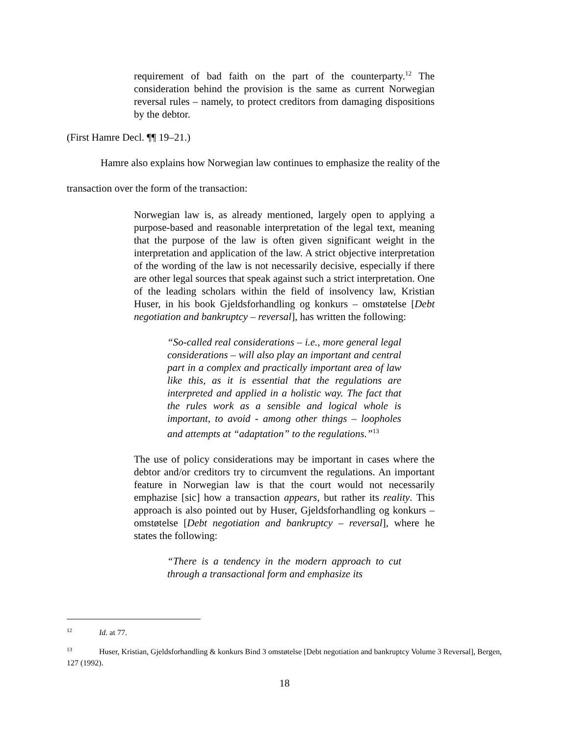requirement of bad faith on the part of the counterparty.<sup>12</sup> The consideration behind the provision is the same as current Norwegian reversal rules – namely, to protect creditors from damaging dispositions by the debtor.
(First Hamre Decl. ¶¶ 19–21.)
Hamre also explains how Norwegian law continues to emphasize the reality of the
transaction over the form of the transaction:
Norwegian law is, as already mentioned, largely open to applying a purpose-based and reasonable interpretation of the legal text, meaning that the purpose of the law is often given significant weight in the interpretation and application of the law. A strict objective interpretation of the wording of the law is not necessarily decisive, especially if there are other legal sources that speak against such a strict interpretation. One of the leading scholars within the field of insolvency law, Kristian Huser, in his book Gjeldsforhandling og konkurs – omstøtelse [Debt negotiation and bankruptcy – reversal], has written the following:
“So-called real considerations – i.e., more general legal considerations – will also play an important and central part in a complex and practically important area of law like this, as it is essential that the regulations are interpreted and applied in a holistic way. The fact that the rules work as a sensible and logical whole is important, to avoid - among other things – loopholes and attempts at “adaptation” to the regulations.”<sup>13</sup>
The use of policy considerations may be important in cases where the debtor and/or creditors try to circumvent the regulations. An important feature in Norwegian law is that the court would not necessarily emphazise [sic] how a transaction appears, but rather its reality. This approach is also pointed out by Huser, Gjeldsforhandling og konkurs – omstøtelse [Debt negotiation and bankruptcy – reversal], where he states the following:
“There is a tendency in the modern approach to cut through a transactional form and emphasize its
<sup>12</sup> Id. at 77.
<sup>13</sup> Huser, Kristian, Gjeldsforhandling & konkurs Bind 3 omstøtelse [Debt negotiation and bankruptcy Volume 3 Reversal], Bergen, 127 (1992).
18